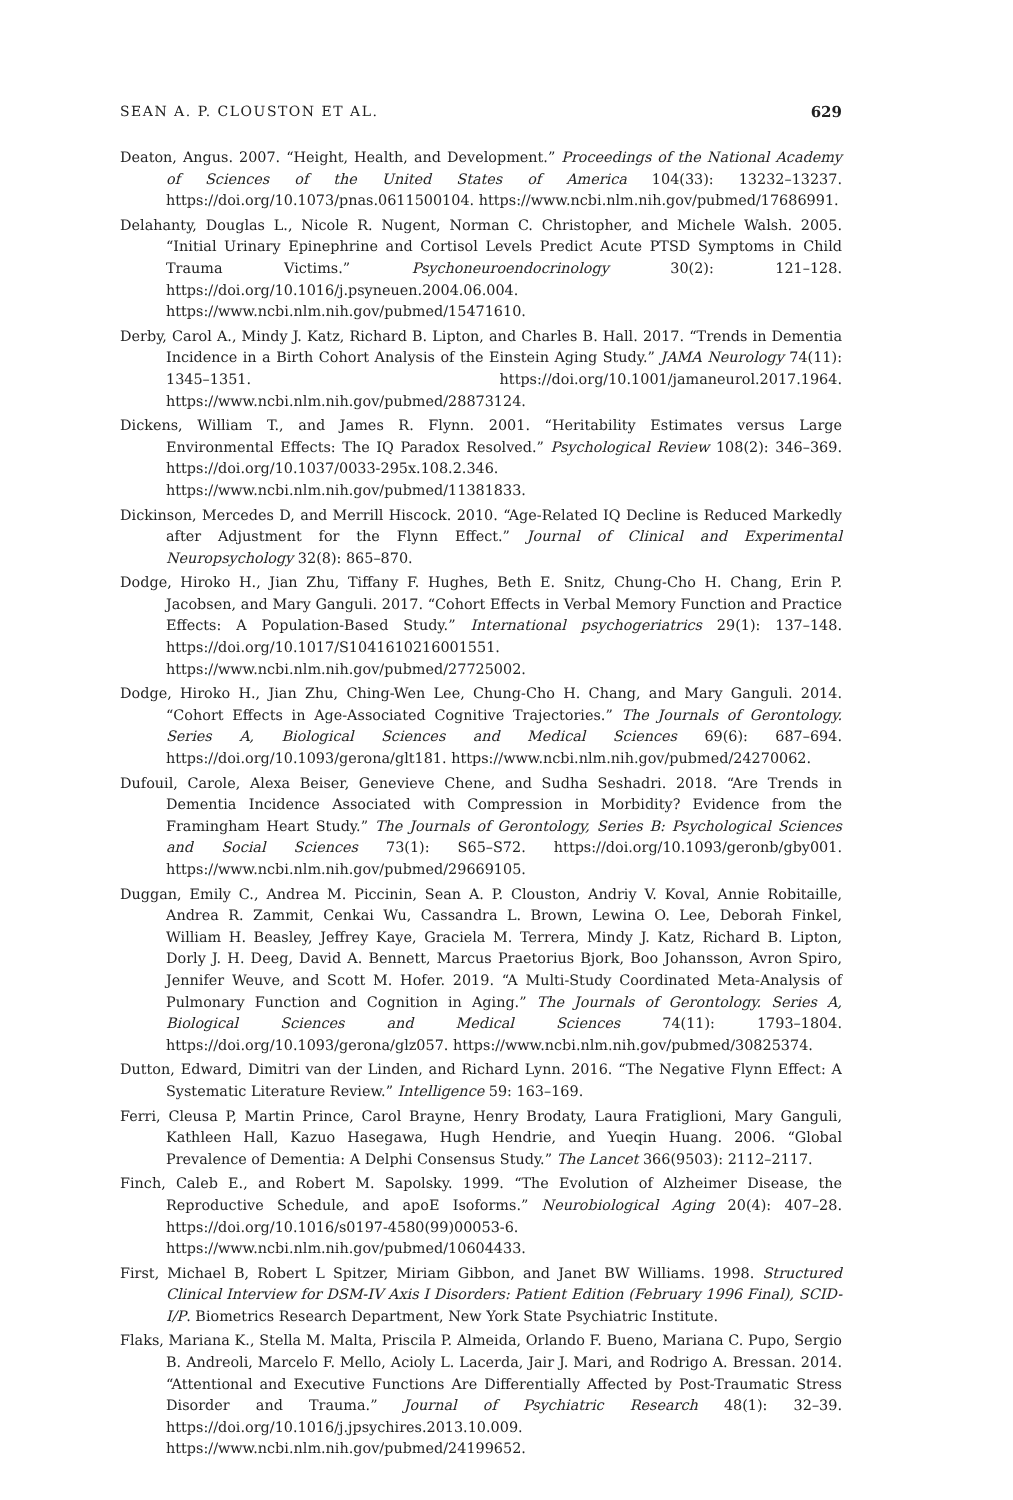SEAN A. P. CLOUSTON ET AL. 629
Deaton, Angus. 2007. “Height, Health, and Development.” Proceedings of the National Academy of Sciences of the United States of America 104(33): 13232–13237. https://doi.org/10.1073/pnas.0611500104. https://www.ncbi.nlm.nih.gov/pubmed/17686991.
Delahanty, Douglas L., Nicole R. Nugent, Norman C. Christopher, and Michele Walsh. 2005. “Initial Urinary Epinephrine and Cortisol Levels Predict Acute PTSD Symptoms in Child Trauma Victims.” Psychoneuroendocrinology 30(2): 121–128. https://doi.org/10.1016/j.psyneuen.2004.06.004. https://www.ncbi.nlm.nih.gov/pubmed/15471610.
Derby, Carol A., Mindy J. Katz, Richard B. Lipton, and Charles B. Hall. 2017. “Trends in Dementia Incidence in a Birth Cohort Analysis of the Einstein Aging Study.” JAMA Neurology 74(11): 1345–1351. https://doi.org/10.1001/jamaneurol.2017.1964. https://www.ncbi.nlm.nih.gov/pubmed/28873124.
Dickens, William T., and James R. Flynn. 2001. “Heritability Estimates versus Large Environmental Effects: The IQ Paradox Resolved.” Psychological Review 108(2): 346–369. https://doi.org/10.1037/0033-295x.108.2.346. https://www.ncbi.nlm.nih.gov/pubmed/11381833.
Dickinson, Mercedes D, and Merrill Hiscock. 2010. “Age-Related IQ Decline is Reduced Markedly after Adjustment for the Flynn Effect.” Journal of Clinical and Experimental Neuropsychology 32(8): 865–870.
Dodge, Hiroko H., Jian Zhu, Tiffany F. Hughes, Beth E. Snitz, Chung-Cho H. Chang, Erin P. Jacobsen, and Mary Ganguli. 2017. “Cohort Effects in Verbal Memory Function and Practice Effects: A Population-Based Study.” International psychogeriatrics 29(1): 137–148. https://doi.org/10.1017/S1041610216001551. https://www.ncbi.nlm.nih.gov/pubmed/27725002.
Dodge, Hiroko H., Jian Zhu, Ching-Wen Lee, Chung-Cho H. Chang, and Mary Ganguli. 2014. “Cohort Effects in Age-Associated Cognitive Trajectories.” The Journals of Gerontology. Series A, Biological Sciences and Medical Sciences 69(6): 687–694. https://doi.org/10.1093/gerona/glt181. https://www.ncbi.nlm.nih.gov/pubmed/24270062.
Dufouil, Carole, Alexa Beiser, Genevieve Chene, and Sudha Seshadri. 2018. “Are Trends in Dementia Incidence Associated with Compression in Morbidity? Evidence from the Framingham Heart Study.” The Journals of Gerontology, Series B: Psychological Sciences and Social Sciences 73(1): S65–S72. https://doi.org/10.1093/geronb/gby001. https://www.ncbi.nlm.nih.gov/pubmed/29669105.
Duggan, Emily C., Andrea M. Piccinin, Sean A. P. Clouston, Andriy V. Koval, Annie Robitaille, Andrea R. Zammit, Cenkai Wu, Cassandra L. Brown, Lewina O. Lee, Deborah Finkel, William H. Beasley, Jeffrey Kaye, Graciela M. Terrera, Mindy J. Katz, Richard B. Lipton, Dorly J. H. Deeg, David A. Bennett, Marcus Praetorius Bjork, Boo Johansson, Avron Spiro, Jennifer Weuve, and Scott M. Hofer. 2019. “A Multi-Study Coordinated Meta-Analysis of Pulmonary Function and Cognition in Aging.” The Journals of Gerontology. Series A, Biological Sciences and Medical Sciences 74(11): 1793–1804. https://doi.org/10.1093/gerona/glz057. https://www.ncbi.nlm.nih.gov/pubmed/30825374.
Dutton, Edward, Dimitri van der Linden, and Richard Lynn. 2016. “The Negative Flynn Effect: A Systematic Literature Review.” Intelligence 59: 163–169.
Ferri, Cleusa P, Martin Prince, Carol Brayne, Henry Brodaty, Laura Fratiglioni, Mary Ganguli, Kathleen Hall, Kazuo Hasegawa, Hugh Hendrie, and Yueqin Huang. 2006. “Global Prevalence of Dementia: A Delphi Consensus Study.” The Lancet 366(9503): 2112–2117.
Finch, Caleb E., and Robert M. Sapolsky. 1999. “The Evolution of Alzheimer Disease, the Reproductive Schedule, and apoE Isoforms.” Neurobiological Aging 20(4): 407–28. https://doi.org/10.1016/s0197-4580(99)00053-6. https://www.ncbi.nlm.nih.gov/pubmed/10604433.
First, Michael B, Robert L Spitzer, Miriam Gibbon, and Janet BW Williams. 1998. Structured Clinical Interview for DSM-IV Axis I Disorders: Patient Edition (February 1996 Final), SCID-I/P. Biometrics Research Department, New York State Psychiatric Institute.
Flaks, Mariana K., Stella M. Malta, Priscila P. Almeida, Orlando F. Bueno, Mariana C. Pupo, Sergio B. Andreoli, Marcelo F. Mello, Acioly L. Lacerda, Jair J. Mari, and Rodrigo A. Bressan. 2014. “Attentional and Executive Functions Are Differentially Affected by Post-Traumatic Stress Disorder and Trauma.” Journal of Psychiatric Research 48(1): 32–39. https://doi.org/10.1016/j.jpsychires.2013.10.009. https://www.ncbi.nlm.nih.gov/pubmed/24199652.